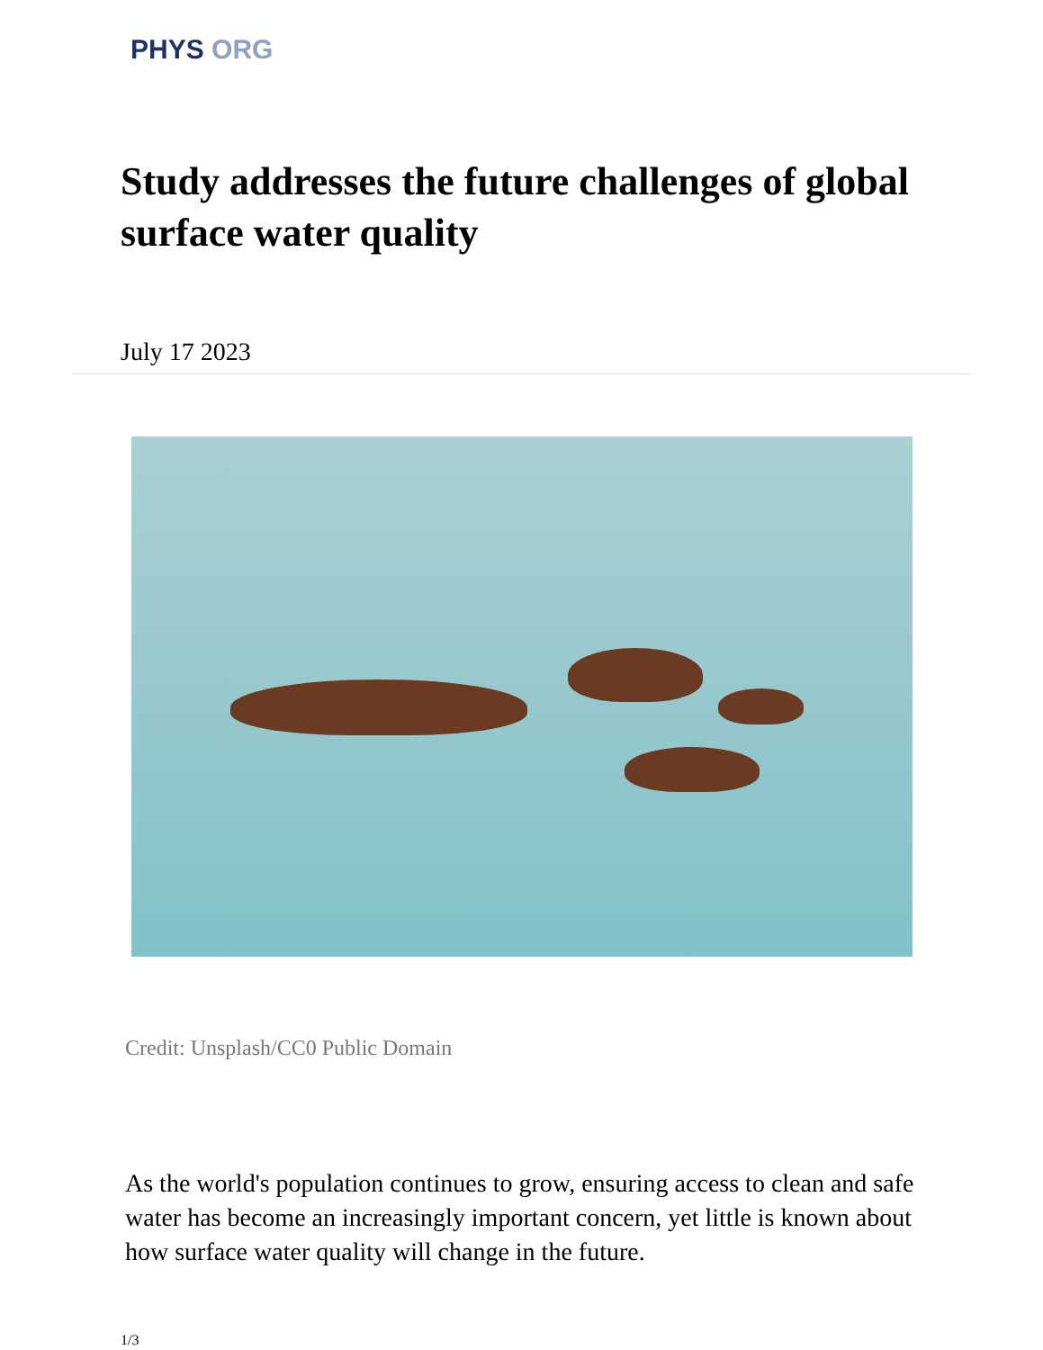PHYS ORG
Study addresses the future challenges of global surface water quality
July 17 2023
Credit: Unsplash/CC0 Public Domain
As the world's population continues to grow, ensuring access to clean and safe water has become an increasingly important concern, yet little is known about how surface water quality will change in the future.
1/3